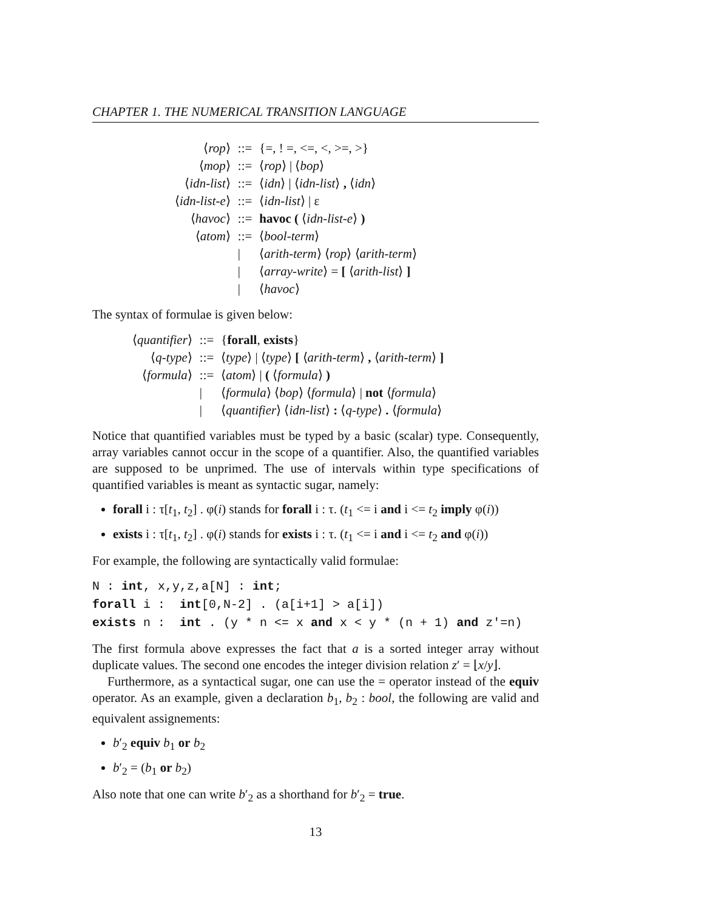CHAPTER 1. THE NUMERICAL TRANSITION LANGUAGE
| ⟨ rop ⟩ | ::= | {=, ! =, <=, <, >=, >} |
| ⟨ mop ⟩ | ::= | ⟨ rop ⟩ / ⟨ bop ⟩ |
| ⟨ idn-list ⟩ | ::= | ⟨ idn ⟩ / ⟨ idn-list ⟩ , ⟨ idn ⟩ |
| ⟨ idn-list-e ⟩ | ::= | ⟨ idn-list ⟩ / ε |
| ⟨ havoc ⟩ | ::= | havoc ( ⟨ idn-list-e ⟩ ) |
| ⟨ atom ⟩ | ::= | ⟨ bool-term ⟩ |
| | / | ⟨ arith-term ⟩ ⟨ rop ⟩ ⟨ arith-term ⟩ |
| | / | ⟨ array-write ⟩ = [ ⟨ arith-list ⟩ ] |
| | / | ⟨ havoc ⟩ |
The syntax of formulae is given below:
| ⟨ quantifier ⟩ | ::= | { forall , exists } |
| ⟨ q-type ⟩ | ::= | ⟨ type ⟩ / ⟨ type ⟩ [ ⟨ arith-term ⟩ , ⟨ arith-term ⟩ ] |
| ⟨ formula ⟩ | ::= | ⟨ atom ⟩ / ( ⟨ formula ⟩ ) |
| | / | ⟨ formula ⟩ ⟨ bop ⟩ ⟨ formula ⟩ / not ⟨ formula ⟩ |
| | / | ⟨ quantifier ⟩ ⟨ idn-list ⟩ : ⟨ q-type ⟩ . ⟨ formula ⟩ |
Notice that quantified variables must be typed by a basic (scalar) type. Consequently, array variables cannot occur in the scope of a quantifier. Also, the quantified variables are supposed to be unprimed. The use of intervals within type specifications of quantified variables is meant as syntactic sugar, namely:
forall i : τ[t<sub>1</sub>, t<sub>2</sub>] . φ(i) stands for forall i : τ. (t<sub>1</sub> <= i and i <= t<sub>2</sub> imply φ(i))
exists i : τ[t<sub>1</sub>, t<sub>2</sub>] . φ(i) stands for exists i : τ. (t<sub>1</sub> <= i and i <= t<sub>2</sub> and φ(i))
For example, the following are syntactically valid formulae:
N : int, x,y,z,a[N] : int;
forall i :  int[0,N-2] . (a[i+1] > a[i])
exists n :  int . (y * n <= x and x < y * (n + 1) and z′=n)
The first formula above expresses the fact that a is a sorted integer array without duplicate values. The second one encodes the integer division relation z′ = ⌊x/y⌋.
Furthermore, as a syntactical sugar, one can use the = operator instead of the equiv operator. As an example, given a declaration b<sub>1</sub>, b<sub>2</sub> : bool, the following are valid and equivalent assignements:
b′<sub>2</sub> equiv b<sub>1</sub> or b<sub>2</sub>
b′<sub>2</sub> = (b<sub>1</sub> or b<sub>2</sub>)
Also note that one can write b′<sub>2</sub> as a shorthand for b′<sub>2</sub> = true.
13